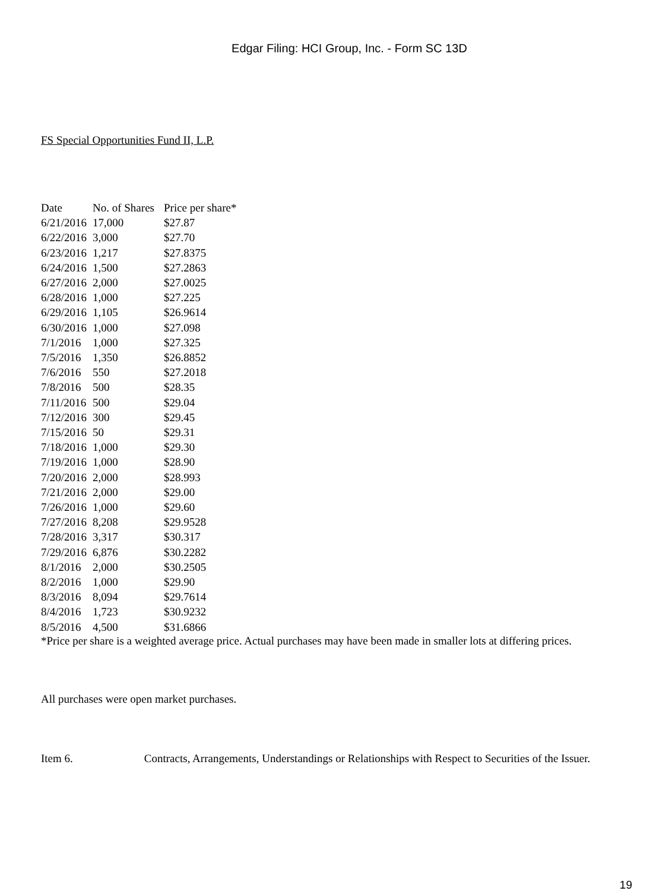Edgar Filing: HCI Group, Inc. - Form SC 13D
FS Special Opportunities Fund II, L.P.
| Date | No. of Shares | Price per share* |
| --- | --- | --- |
| 6/21/2016 | 17,000 | $27.87 |
| 6/22/2016 | 3,000 | $27.70 |
| 6/23/2016 | 1,217 | $27.8375 |
| 6/24/2016 | 1,500 | $27.2863 |
| 6/27/2016 | 2,000 | $27.0025 |
| 6/28/2016 | 1,000 | $27.225 |
| 6/29/2016 | 1,105 | $26.9614 |
| 6/30/2016 | 1,000 | $27.098 |
| 7/1/2016 | 1,000 | $27.325 |
| 7/5/2016 | 1,350 | $26.8852 |
| 7/6/2016 | 550 | $27.2018 |
| 7/8/2016 | 500 | $28.35 |
| 7/11/2016 | 500 | $29.04 |
| 7/12/2016 | 300 | $29.45 |
| 7/15/2016 | 50 | $29.31 |
| 7/18/2016 | 1,000 | $29.30 |
| 7/19/2016 | 1,000 | $28.90 |
| 7/20/2016 | 2,000 | $28.993 |
| 7/21/2016 | 2,000 | $29.00 |
| 7/26/2016 | 1,000 | $29.60 |
| 7/27/2016 | 8,208 | $29.9528 |
| 7/28/2016 | 3,317 | $30.317 |
| 7/29/2016 | 6,876 | $30.2282 |
| 8/1/2016 | 2,000 | $30.2505 |
| 8/2/2016 | 1,000 | $29.90 |
| 8/3/2016 | 8,094 | $29.7614 |
| 8/4/2016 | 1,723 | $30.9232 |
| 8/5/2016 | 4,500 | $31.6866 |
*Price per share is a weighted average price. Actual purchases may have been made in smaller lots at differing prices.
All purchases were open market purchases.
Item 6. Contracts, Arrangements, Understandings or Relationships with Respect to Securities of the Issuer.
19